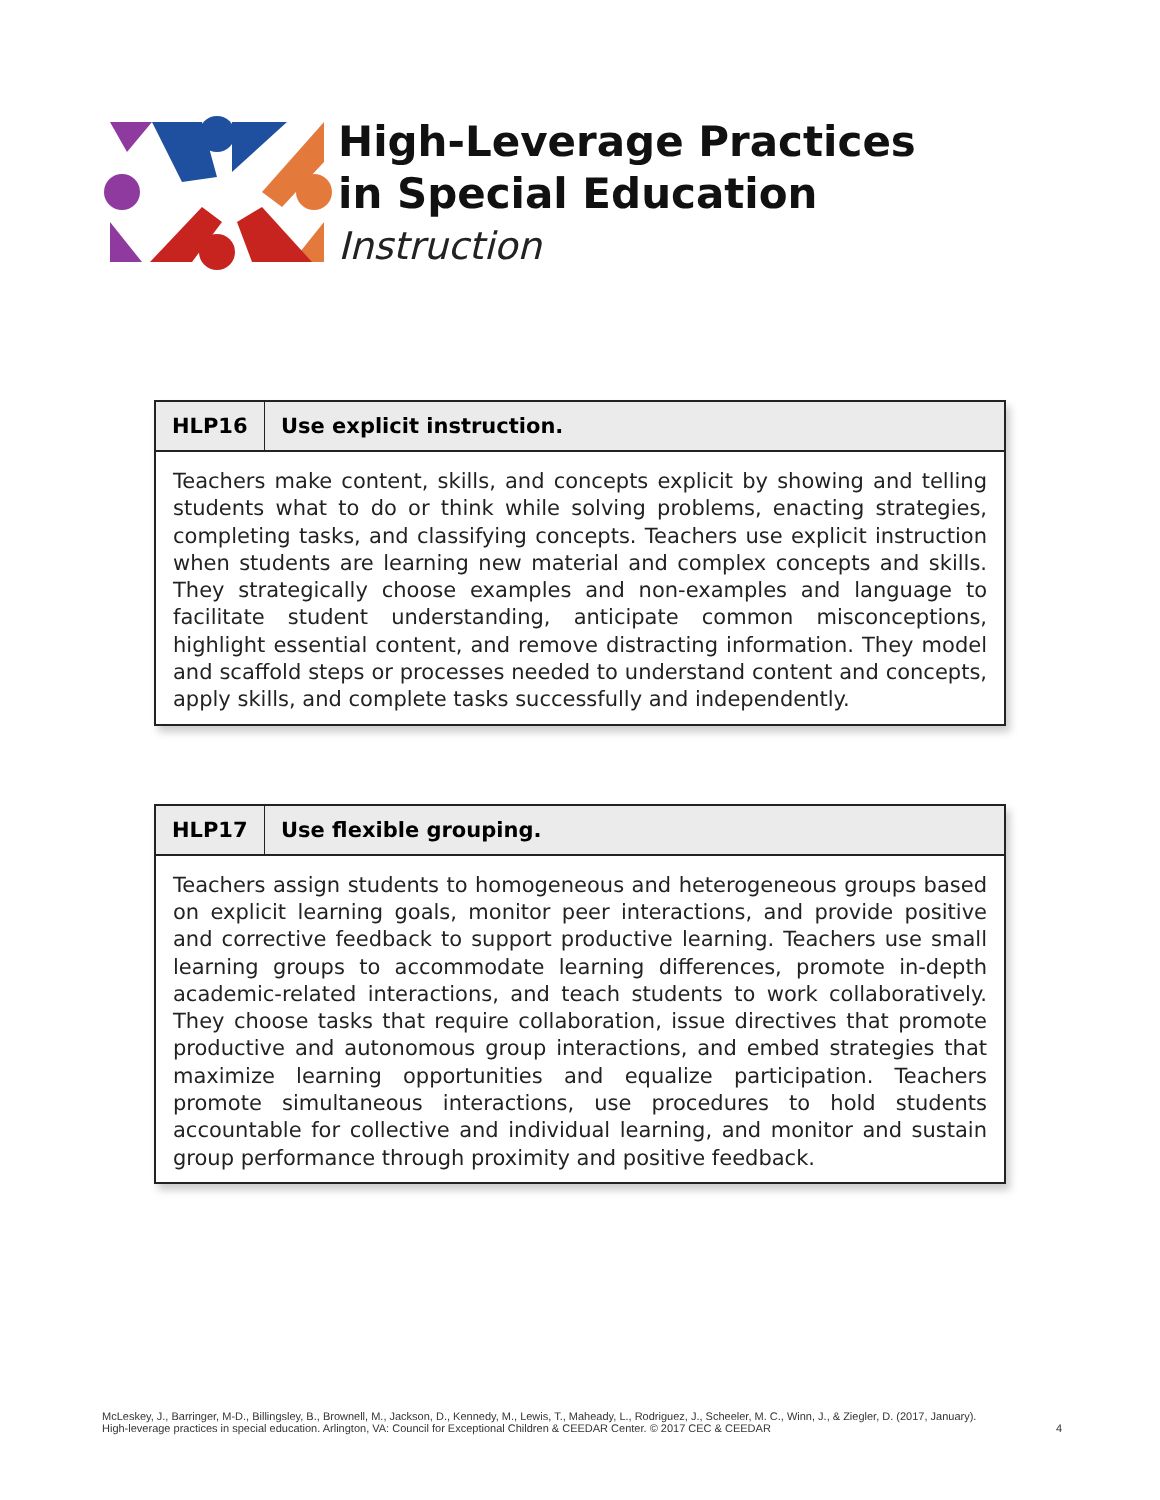High-Leverage Practices
in Special Education
Instruction
| HLP16 | Use explicit instruction. |
| --- | --- |
| Teachers make content, skills, and concepts explicit by showing and telling students what to do or think while solving problems, enacting strategies, completing tasks, and classifying concepts. Teachers use explicit instruction when students are learning new material and complex concepts and skills. They strategically choose examples and non-examples and language to facilitate student understanding, anticipate common misconceptions, highlight essential content, and remove distracting information. They model and scaffold steps or processes needed to understand content and concepts, apply skills, and complete tasks successfully and independently. | |
| HLP17 | Use flexible grouping. |
| --- | --- |
| Teachers assign students to homogeneous and heterogeneous groups based on explicit learning goals, monitor peer interactions, and provide positive and corrective feedback to support productive learning. Teachers use small learning groups to accommodate learning differences, promote in-depth academic-related interactions, and teach students to work collaboratively. They choose tasks that require collaboration, issue directives that promote productive and autonomous group interactions, and embed strategies that maximize learning opportunities and equalize participation. Teachers promote simultaneous interactions, use procedures to hold students accountable for collective and individual learning, and monitor and sustain group performance through proximity and positive feedback. | |
McLeskey, J., Barringer, M-D., Billingsley, B., Brownell, M., Jackson, D., Kennedy, M., Lewis, T., Maheady, L., Rodriguez, J., Scheeler, M. C., Winn, J., & Ziegler, D. (2017, January).
High-leverage practices in special education. Arlington, VA: Council for Exceptional Children & CEEDAR Center. © 2017 CEC & CEEDAR
4